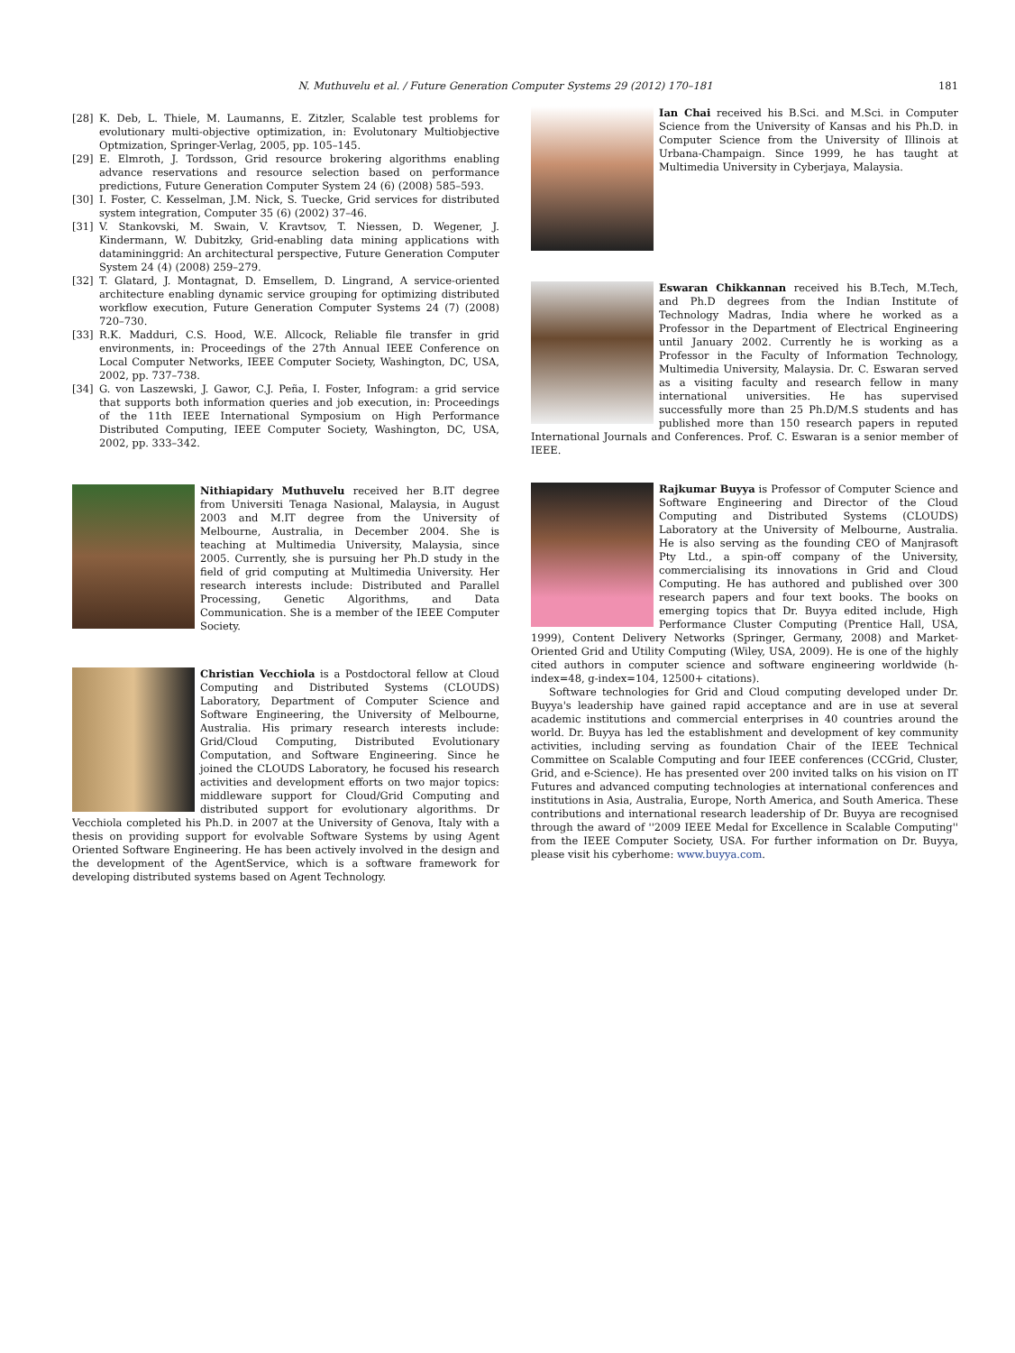N. Muthuvelu et al. / Future Generation Computer Systems 29 (2012) 170–181
181
[28] K. Deb, L. Thiele, M. Laumanns, E. Zitzler, Scalable test problems for evolutionary multi-objective optimization, in: Evolutonary Multiobjective Optmization, Springer-Verlag, 2005, pp. 105–145.
[29] E. Elmroth, J. Tordsson, Grid resource brokering algorithms enabling advance reservations and resource selection based on performance predictions, Future Generation Computer System 24 (6) (2008) 585–593.
[30] I. Foster, C. Kesselman, J.M. Nick, S. Tuecke, Grid services for distributed system integration, Computer 35 (6) (2002) 37–46.
[31] V. Stankovski, M. Swain, V. Kravtsov, T. Niessen, D. Wegener, J. Kindermann, W. Dubitzky, Grid-enabling data mining applications with datamininggrid: An architectural perspective, Future Generation Computer System 24 (4) (2008) 259–279.
[32] T. Glatard, J. Montagnat, D. Emsellem, D. Lingrand, A service-oriented architecture enabling dynamic service grouping for optimizing distributed workflow execution, Future Generation Computer Systems 24 (7) (2008) 720–730.
[33] R.K. Madduri, C.S. Hood, W.E. Allcock, Reliable file transfer in grid environments, in: Proceedings of the 27th Annual IEEE Conference on Local Computer Networks, IEEE Computer Society, Washington, DC, USA, 2002, pp. 737–738.
[34] G. von Laszewski, J. Gawor, C.J. Peña, I. Foster, Infogram: a grid service that supports both information queries and job execution, in: Proceedings of the 11th IEEE International Symposium on High Performance Distributed Computing, IEEE Computer Society, Washington, DC, USA, 2002, pp. 333–342.
Nithiapidary Muthuvelu received her B.IT degree from Universiti Tenaga Nasional, Malaysia, in August 2003 and M.IT degree from the University of Melbourne, Australia, in December 2004. She is teaching at Multimedia University, Malaysia, since 2005. Currently, she is pursuing her Ph.D study in the field of grid computing at Multimedia University. Her research interests include: Distributed and Parallel Processing, Genetic Algorithms, and Data Communication. She is a member of the IEEE Computer Society.
Christian Vecchiola is a Postdoctoral fellow at Cloud Computing and Distributed Systems (CLOUDS) Laboratory, Department of Computer Science and Software Engineering, the University of Melbourne, Australia. His primary research interests include: Grid/Cloud Computing, Distributed Evolutionary Computation, and Software Engineering. Since he joined the CLOUDS Laboratory, he focused his research activities and development efforts on two major topics: middleware support for Cloud/Grid Computing and distributed support for evolutionary algorithms. Dr Vecchiola completed his Ph.D. in 2007 at the University of Genova, Italy with a thesis on providing support for evolvable Software Systems by using Agent Oriented Software Engineering. He has been actively involved in the design and the development of the AgentService, which is a software framework for developing distributed systems based on Agent Technology.
Ian Chai received his B.Sci. and M.Sci. in Computer Science from the University of Kansas and his Ph.D. in Computer Science from the University of Illinois at Urbana-Champaign. Since 1999, he has taught at Multimedia University in Cyberjaya, Malaysia.
Eswaran Chikkannan received his B.Tech, M.Tech, and Ph.D degrees from the Indian Institute of Technology Madras, India where he worked as a Professor in the Department of Electrical Engineering until January 2002. Currently he is working as a Professor in the Faculty of Information Technology, Multimedia University, Malaysia. Dr. C. Eswaran served as a visiting faculty and research fellow in many international universities. He has supervised successfully more than 25 Ph.D/M.S students and has published more than 150 research papers in reputed International Journals and Conferences. Prof. C. Eswaran is a senior member of IEEE.
Rajkumar Buyya is Professor of Computer Science and Software Engineering and Director of the Cloud Computing and Distributed Systems (CLOUDS) Laboratory at the University of Melbourne, Australia. He is also serving as the founding CEO of Manjrasoft Pty Ltd., a spin-off company of the University, commercialising its innovations in Grid and Cloud Computing. He has authored and published over 300 research papers and four text books. The books on emerging topics that Dr. Buyya edited include, High Performance Cluster Computing (Prentice Hall, USA, 1999), Content Delivery Networks (Springer, Germany, 2008) and Market-Oriented Grid and Utility Computing (Wiley, USA, 2009). He is one of the highly cited authors in computer science and software engineering worldwide (h-index=48, g-index=104, 12500+ citations).
Software technologies for Grid and Cloud computing developed under Dr. Buyya's leadership have gained rapid acceptance and are in use at several academic institutions and commercial enterprises in 40 countries around the world. Dr. Buyya has led the establishment and development of key community activities, including serving as foundation Chair of the IEEE Technical Committee on Scalable Computing and four IEEE conferences (CCGrid, Cluster, Grid, and e-Science). He has presented over 200 invited talks on his vision on IT Futures and advanced computing technologies at international conferences and institutions in Asia, Australia, Europe, North America, and South America. These contributions and international research leadership of Dr. Buyya are recognised through the award of ''2009 IEEE Medal for Excellence in Scalable Computing'' from the IEEE Computer Society, USA. For further information on Dr. Buyya, please visit his cyberhome: www.buyya.com.